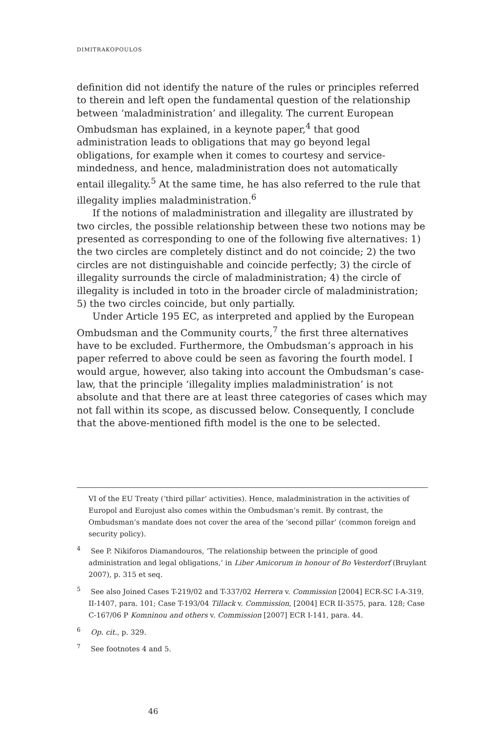DIMITRAKOPOULOS
definition did not identify the nature of the rules or principles referred to therein and left open the fundamental question of the relationship between ‘maladministration’ and illegality. The current European Ombudsman has explained, in a keynote paper,<sup>4</sup> that good administration leads to obligations that may go beyond legal obligations, for example when it comes to courtesy and service-mindedness, and hence, maladministration does not automatically entail illegality.<sup>5</sup> At the same time, he has also referred to the rule that illegality implies maladministration.<sup>6</sup>
If the notions of maladministration and illegality are illustrated by two circles, the possible relationship between these two notions may be presented as corresponding to one of the following five alternatives: 1) the two circles are completely distinct and do not coincide; 2) the two circles are not distinguishable and coincide perfectly; 3) the circle of illegality surrounds the circle of maladministration; 4) the circle of illegality is included in toto in the broader circle of maladministration; 5) the two circles coincide, but only partially.
Under Article 195 EC, as interpreted and applied by the European Ombudsman and the Community courts,<sup>7</sup> the first three alternatives have to be excluded. Furthermore, the Ombudsman’s approach in his paper referred to above could be seen as favoring the fourth model. I would argue, however, also taking into account the Ombudsman’s case-law, that the principle ‘illegality implies maladministration’ is not absolute and that there are at least three categories of cases which may not fall within its scope, as discussed below. Consequently, I conclude that the above-mentioned fifth model is the one to be selected.
VI of the EU Treaty (‘third pillar’ activities). Hence, maladministration in the activities of Europol and Eurojust also comes within the Ombudsman’s remit. By contrast, the Ombudsman’s mandate does not cover the area of the ‘second pillar’ (common foreign and security policy).
<sup>4</sup> See P. Nikiforos Diamandouros, ‘The relationship between the principle of good administration and legal obligations,’ in Liber Amicorum in honour of Bo Vesterdorf (Bruylant 2007), p. 315 et seq.
<sup>5</sup> See also Joined Cases T-219/02 and T-337/02 Herrera v. Commission [2004] ECR-SC I-A-319, II-1407, para. 101; Case T-193/04 Tillack v. Commission, [2004] ECR II-3575, para. 128; Case C-167/06 P Komninou and others v. Commission [2007] ECR I-141, para. 44.
<sup>6</sup> Op. cit., p. 329.
<sup>7</sup> See footnotes 4 and 5.
46